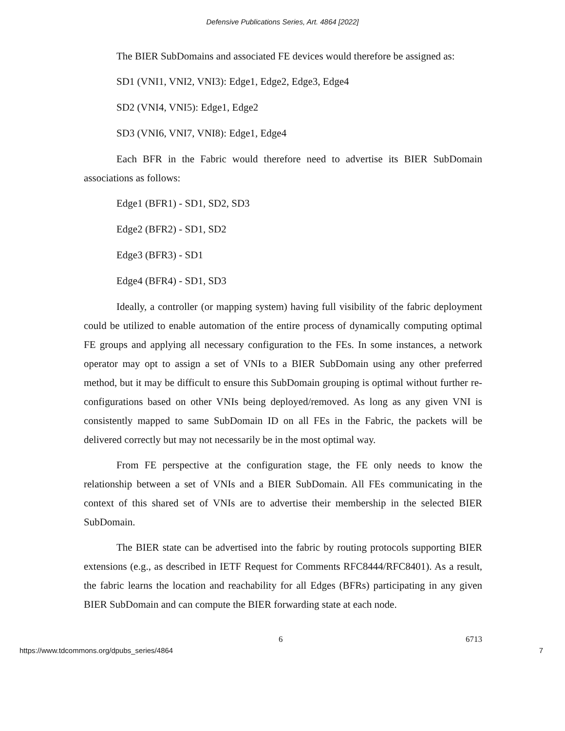Defensive Publications Series, Art. 4864 [2022]
The BIER SubDomains and associated FE devices would therefore be assigned as:
SD1 (VNI1, VNI2, VNI3): Edge1, Edge2, Edge3, Edge4
SD2 (VNI4, VNI5): Edge1, Edge2
SD3 (VNI6, VNI7, VNI8): Edge1, Edge4
Each BFR in the Fabric would therefore need to advertise its BIER SubDomain associations as follows:
Edge1 (BFR1) - SD1, SD2, SD3
Edge2 (BFR2) - SD1, SD2
Edge3 (BFR3) - SD1
Edge4 (BFR4) - SD1, SD3
Ideally, a controller (or mapping system) having full visibility of the fabric deployment could be utilized to enable automation of the entire process of dynamically computing optimal FE groups and applying all necessary configuration to the FEs. In some instances, a network operator may opt to assign a set of VNIs to a BIER SubDomain using any other preferred method, but it may be difficult to ensure this SubDomain grouping is optimal without further re-configurations based on other VNIs being deployed/removed. As long as any given VNI is consistently mapped to same SubDomain ID on all FEs in the Fabric, the packets will be delivered correctly but may not necessarily be in the most optimal way.
From FE perspective at the configuration stage, the FE only needs to know the relationship between a set of VNIs and a BIER SubDomain. All FEs communicating in the context of this shared set of VNIs are to advertise their membership in the selected BIER SubDomain.
The BIER state can be advertised into the fabric by routing protocols supporting BIER extensions (e.g., as described in IETF Request for Comments RFC8444/RFC8401). As a result, the fabric learns the location and reachability for all Edges (BFRs) participating in any given BIER SubDomain and can compute the BIER forwarding state at each node.
6 6713
https://www.tdcommons.org/dpubs_series/4864 7